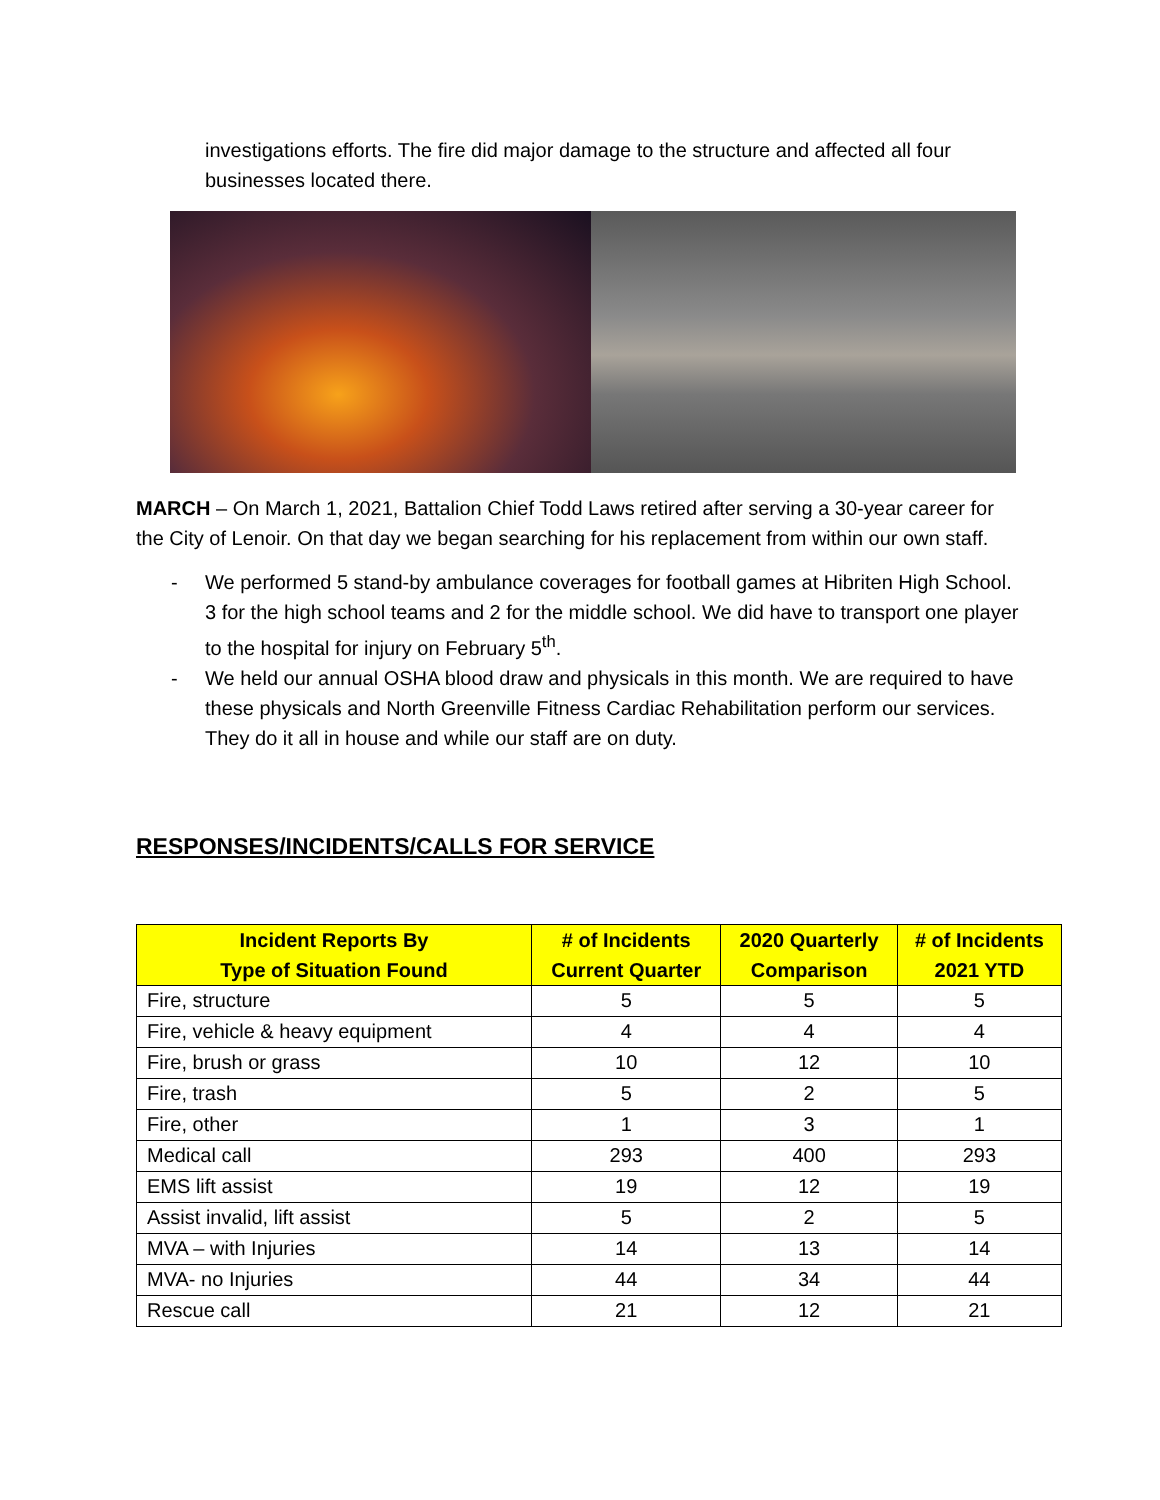investigations efforts. The fire did major damage to the structure and affected all four businesses located there.
MARCH – On March 1, 2021, Battalion Chief Todd Laws retired after serving a 30-year career for the City of Lenoir. On that day we began searching for his replacement from within our own staff.
- We performed 5 stand-by ambulance coverages for football games at Hibriten High School. 3 for the high school teams and 2 for the middle school. We did have to transport one player to the hospital for injury on February 5<sup>th</sup>.
- We held our annual OSHA blood draw and physicals in this month. We are required to have these physicals and North Greenville Fitness Cardiac Rehabilitation perform our services. They do it all in house and while our staff are on duty.
RESPONSES/INCIDENTS/CALLS FOR SERVICE
| Incident Reports By Type of Situation Found | # of Incidents Current Quarter | 2020 Quarterly Comparison | # of Incidents 2021 YTD |
| --- | --- | --- | --- |
| Fire, structure | 5 | 5 | 5 |
| Fire, vehicle & heavy equipment | 4 | 4 | 4 |
| Fire, brush or grass | 10 | 12 | 10 |
| Fire, trash | 5 | 2 | 5 |
| Fire, other | 1 | 3 | 1 |
| Medical call | 293 | 400 | 293 |
| EMS lift assist | 19 | 12 | 19 |
| Assist invalid, lift assist | 5 | 2 | 5 |
| MVA – with Injuries | 14 | 13 | 14 |
| MVA- no Injuries | 44 | 34 | 44 |
| Rescue call | 21 | 12 | 21 |